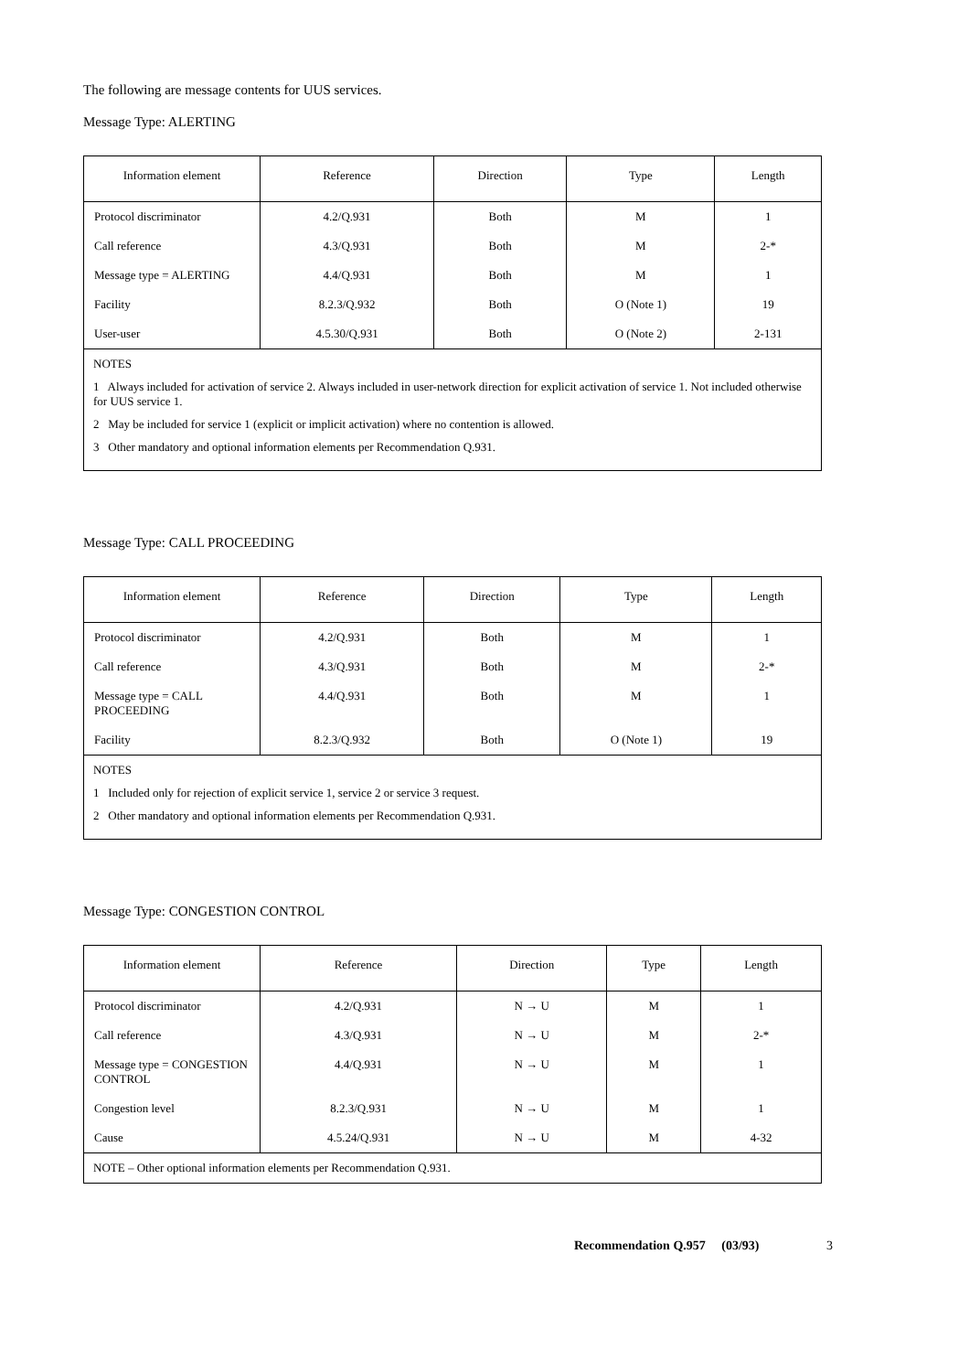The following are message contents for UUS services.
Message Type: ALERTING
| Information element | Reference | Direction | Type | Length |
| --- | --- | --- | --- | --- |
| Protocol discriminator | 4.2/Q.931 | Both | M | 1 |
| Call reference | 4.3/Q.931 | Both | M | 2-* |
| Message type = ALERTING | 4.4/Q.931 | Both | M | 1 |
| Facility | 8.2.3/Q.932 | Both | O (Note 1) | 19 |
| User-user | 4.5.30/Q.931 | Both | O (Note 2) | 2-131 |
| NOTES 1 Always included for activation of service 2. Always included in user-network direction for explicit activation of service 1. Not included otherwise for UUS service 1. 2 May be included for service 1 (explicit or implicit activation) where no contention is allowed. 3 Other mandatory and optional information elements per Recommendation Q.931. | | | | |
Message Type: CALL PROCEEDING
| Information element | Reference | Direction | Type | Length |
| --- | --- | --- | --- | --- |
| Protocol discriminator | 4.2/Q.931 | Both | M | 1 |
| Call reference | 4.3/Q.931 | Both | M | 2-* |
| Message type = CALL PROCEEDING | 4.4/Q.931 | Both | M | 1 |
| Facility | 8.2.3/Q.932 | Both | O (Note 1) | 19 |
| NOTES 1 Included only for rejection of explicit service 1, service 2 or service 3 request. 2 Other mandatory and optional information elements per Recommendation Q.931. | | | | |
Message Type: CONGESTION CONTROL
| Information element | Reference | Direction | Type | Length |
| --- | --- | --- | --- | --- |
| Protocol discriminator | 4.2/Q.931 | N → U | M | 1 |
| Call reference | 4.3/Q.931 | N → U | M | 2-* |
| Message type = CONGESTION CONTROL | 4.4/Q.931 | N → U | M | 1 |
| Congestion level | 8.2.3/Q.931 | N → U | M | 1 |
| Cause | 4.5.24/Q.931 | N → U | M | 4-32 |
| NOTE – Other optional information elements per Recommendation Q.931. | | | | |
Recommendation Q.957 (03/93) 3